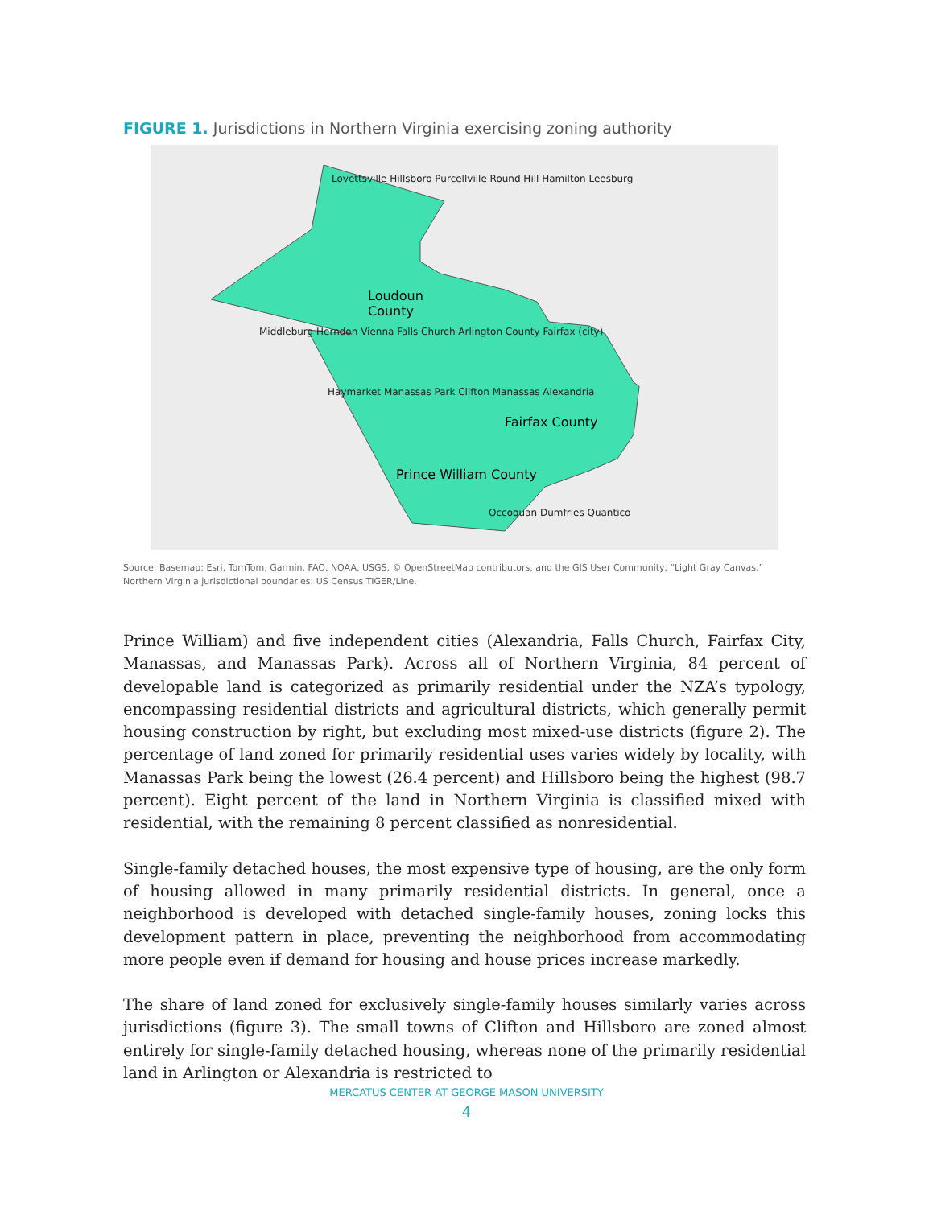FIGURE 1. Jurisdictions in Northern Virginia exercising zoning authority
Loudoun
County
Fairfax County
Prince William County
Lovettsville Hillsboro Purcellville Round Hill Hamilton Leesburg
Middleburg Herndon Vienna Falls Church Arlington County Fairfax (city)
Haymarket Manassas Park Clifton Manassas Alexandria
Occoquan Dumfries Quantico
Source: Basemap: Esri, TomTom, Garmin, FAO, NOAA, USGS, © OpenStreetMap contributors, and the GIS User Community, “Light Gray Canvas.”
Northern Virginia jurisdictional boundaries: US Census TIGER/Line.
Prince William) and five independent cities (Alexandria, Falls Church, Fairfax City, Manassas, and Manassas Park). Across all of Northern Virginia, 84 percent of developable land is categorized as primarily residential under the NZA’s typology, encompassing residential districts and agricultural districts, which generally permit housing construction by right, but excluding most mixed-use districts (figure 2). The percentage of land zoned for primarily residential uses varies widely by locality, with Manassas Park being the lowest (26.4 percent) and Hillsboro being the highest (98.7 percent). Eight percent of the land in Northern Virginia is classified mixed with residential, with the remaining 8 percent classified as nonresidential.
Single-family detached houses, the most expensive type of housing, are the only form of housing allowed in many primarily residential districts. In general, once a neighborhood is developed with detached single-family houses, zoning locks this development pattern in place, preventing the neighborhood from accommodating more people even if demand for housing and house prices increase markedly.
The share of land zoned for exclusively single-family houses similarly varies across jurisdictions (figure 3). The small towns of Clifton and Hillsboro are zoned almost entirely for single-family detached housing, whereas none of the primarily residential land in Arlington or Alexandria is restricted to
MERCATUS CENTER AT GEORGE MASON UNIVERSITY
4